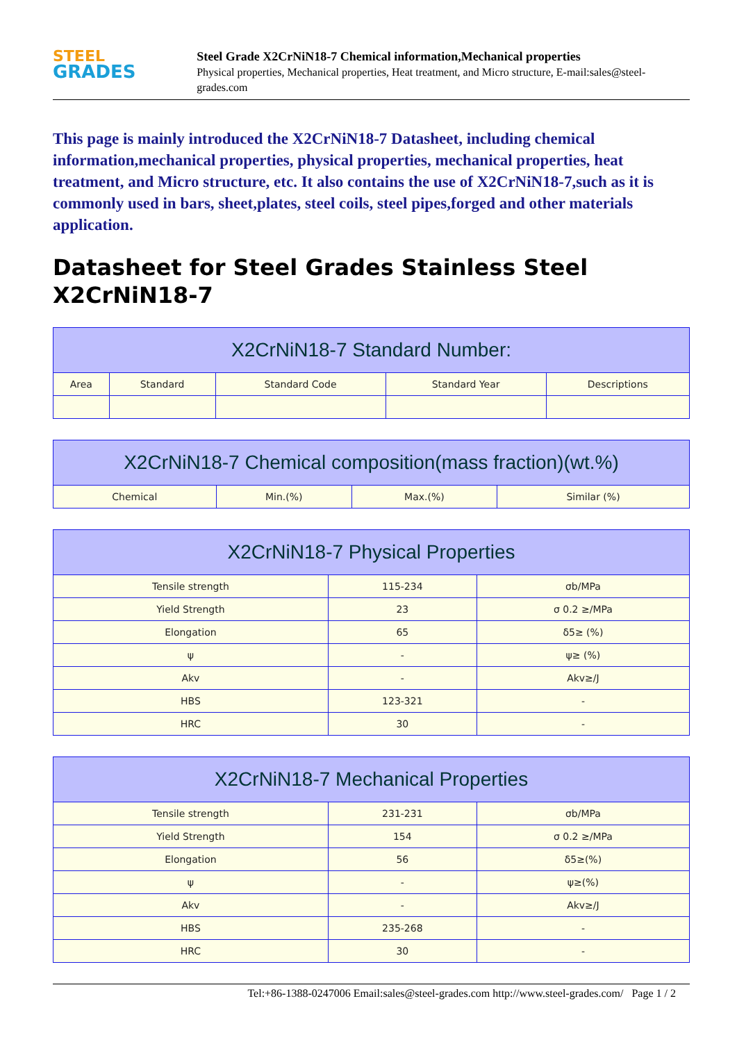STEEL
GRADES
Steel Grade X2CrNiN18-7 Chemical information,Mechanical properties
Physical properties, Mechanical properties, Heat treatment, and Micro structure, E-mail:sales@steel-grades.com
This page is mainly introduced the X2CrNiN18-7 Datasheet, including chemical information,mechanical properties, physical properties, mechanical properties, heat treatment, and Micro structure, etc. It also contains the use of X2CrNiN18-7,such as it is commonly used in bars, sheet,plates, steel coils, steel pipes,forged and other materials application.
Datasheet for Steel Grades Stainless Steel X2CrNiN18-7
| X2CrNiN18-7 Standard Number: | | | | |
| --- | --- | --- | --- | --- |
| Area | Standard | Standard Code | Standard Year | Descriptions |
| X2CrNiN18-7 Chemical composition(mass fraction)(wt.%) | | | |
| --- | --- | --- | --- |
| Chemical | Min.(%) | Max.(%) | Similar (%) |
| X2CrNiN18-7 Physical Properties | | |
| --- | --- | --- |
| Tensile strength | 115-234 | σb/MPa |
| Yield Strength | 23 | σ 0.2 ≥/MPa |
| Elongation | 65 | δ5≥ (%) |
| ψ | - | ψ≥ (%) |
| Akv | - | Akv≥/J |
| HBS | 123-321 | - |
| HRC | 30 | - |
| X2CrNiN18-7 Mechanical Properties | | |
| --- | --- | --- |
| Tensile strength | 231-231 | σb/MPa |
| Yield Strength | 154 | σ 0.2 ≥/MPa |
| Elongation | 56 | δ5≥(%) |
| ψ | - | ψ≥(%) |
| Akv | - | Akv≥/J |
| HBS | 235-268 | - |
| HRC | 30 | - |
Tel:+86-1388-0247006 Email:sales@steel-grades.com http://www.steel-grades.com/ Page 1 / 2